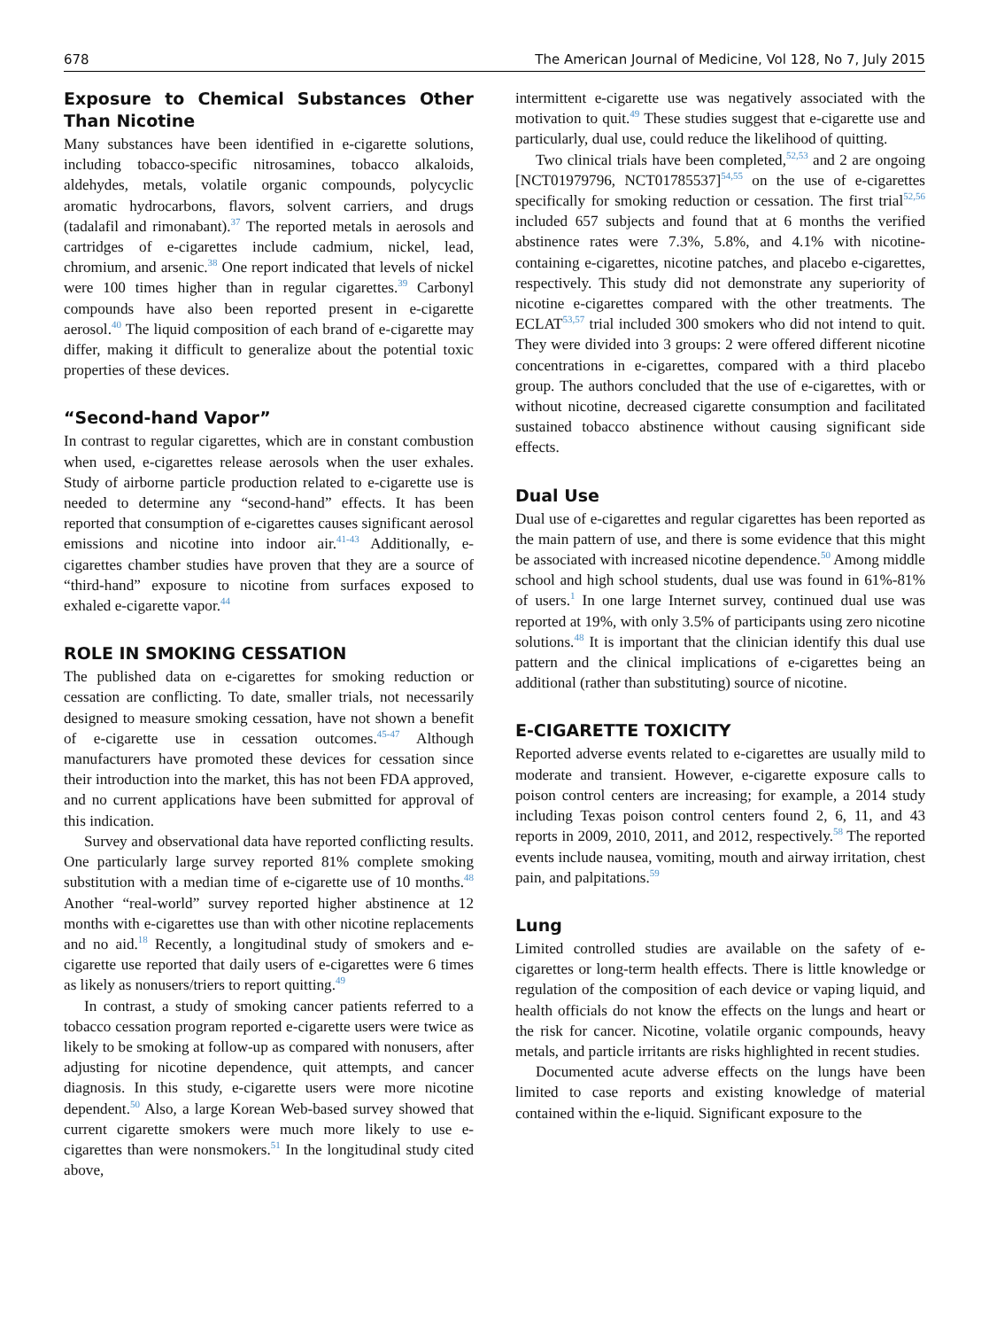678 The American Journal of Medicine, Vol 128, No 7, July 2015
Exposure to Chemical Substances Other Than Nicotine
Many substances have been identified in e-cigarette solutions, including tobacco-specific nitrosamines, tobacco alkaloids, aldehydes, metals, volatile organic compounds, polycyclic aromatic hydrocarbons, flavors, solvent carriers, and drugs (tadalafil and rimonabant).<sup>37</sup> The reported metals in aerosols and cartridges of e-cigarettes include cadmium, nickel, lead, chromium, and arsenic.<sup>38</sup> One report indicated that levels of nickel were 100 times higher than in regular cigarettes.<sup>39</sup> Carbonyl compounds have also been reported present in e-cigarette aerosol.<sup>40</sup> The liquid composition of each brand of e-cigarette may differ, making it difficult to generalize about the potential toxic properties of these devices.
“Second-hand Vapor”
In contrast to regular cigarettes, which are in constant combustion when used, e-cigarettes release aerosols when the user exhales. Study of airborne particle production related to e-cigarette use is needed to determine any “second-hand” effects. It has been reported that consumption of e-cigarettes causes significant aerosol emissions and nicotine into indoor air.<sup>41-43</sup> Additionally, e-cigarettes chamber studies have proven that they are a source of “third-hand” exposure to nicotine from surfaces exposed to exhaled e-cigarette vapor.<sup>44</sup>
ROLE IN SMOKING CESSATION
The published data on e-cigarettes for smoking reduction or cessation are conflicting. To date, smaller trials, not necessarily designed to measure smoking cessation, have not shown a benefit of e-cigarette use in cessation outcomes.<sup>45-47</sup> Although manufacturers have promoted these devices for cessation since their introduction into the market, this has not been FDA approved, and no current applications have been submitted for approval of this indication.
Survey and observational data have reported conflicting results. One particularly large survey reported 81% complete smoking substitution with a median time of e-cigarette use of 10 months.<sup>48</sup> Another “real-world” survey reported higher abstinence at 12 months with e-cigarettes use than with other nicotine replacements and no aid.<sup>18</sup> Recently, a longitudinal study of smokers and e-cigarette use reported that daily users of e-cigarettes were 6 times as likely as nonusers/triers to report quitting.<sup>49</sup>
In contrast, a study of smoking cancer patients referred to a tobacco cessation program reported e-cigarette users were twice as likely to be smoking at follow-up as compared with nonusers, after adjusting for nicotine dependence, quit attempts, and cancer diagnosis. In this study, e-cigarette users were more nicotine dependent.<sup>50</sup> Also, a large Korean Web-based survey showed that current cigarette smokers were much more likely to use e-cigarettes than were nonsmokers.<sup>51</sup> In the longitudinal study cited above,
intermittent e-cigarette use was negatively associated with the motivation to quit.<sup>49</sup> These studies suggest that e-cigarette use and particularly, dual use, could reduce the likelihood of quitting.
Two clinical trials have been completed,<sup>52,53</sup> and 2 are ongoing [NCT01979796, NCT01785537]<sup>54,55</sup> on the use of e-cigarettes specifically for smoking reduction or cessation. The first trial<sup>52,56</sup> included 657 subjects and found that at 6 months the verified abstinence rates were 7.3%, 5.8%, and 4.1% with nicotine-containing e-cigarettes, nicotine patches, and placebo e-cigarettes, respectively. This study did not demonstrate any superiority of nicotine e-cigarettes compared with the other treatments. The ECLAT<sup>53,57</sup> trial included 300 smokers who did not intend to quit. They were divided into 3 groups: 2 were offered different nicotine concentrations in e-cigarettes, compared with a third placebo group. The authors concluded that the use of e-cigarettes, with or without nicotine, decreased cigarette consumption and facilitated sustained tobacco abstinence without causing significant side effects.
Dual Use
Dual use of e-cigarettes and regular cigarettes has been reported as the main pattern of use, and there is some evidence that this might be associated with increased nicotine dependence.<sup>50</sup> Among middle school and high school students, dual use was found in 61%-81% of users.<sup>1</sup> In one large Internet survey, continued dual use was reported at 19%, with only 3.5% of participants using zero nicotine solutions.<sup>48</sup> It is important that the clinician identify this dual use pattern and the clinical implications of e-cigarettes being an additional (rather than substituting) source of nicotine.
E-CIGARETTE TOXICITY
Reported adverse events related to e-cigarettes are usually mild to moderate and transient. However, e-cigarette exposure calls to poison control centers are increasing; for example, a 2014 study including Texas poison control centers found 2, 6, 11, and 43 reports in 2009, 2010, 2011, and 2012, respectively.<sup>58</sup> The reported events include nausea, vomiting, mouth and airway irritation, chest pain, and palpitations.<sup>59</sup>
Lung
Limited controlled studies are available on the safety of e-cigarettes or long-term health effects. There is little knowledge or regulation of the composition of each device or vaping liquid, and health officials do not know the effects on the lungs and heart or the risk for cancer. Nicotine, volatile organic compounds, heavy metals, and particle irritants are risks highlighted in recent studies.
Documented acute adverse effects on the lungs have been limited to case reports and existing knowledge of material contained within the e-liquid. Significant exposure to the